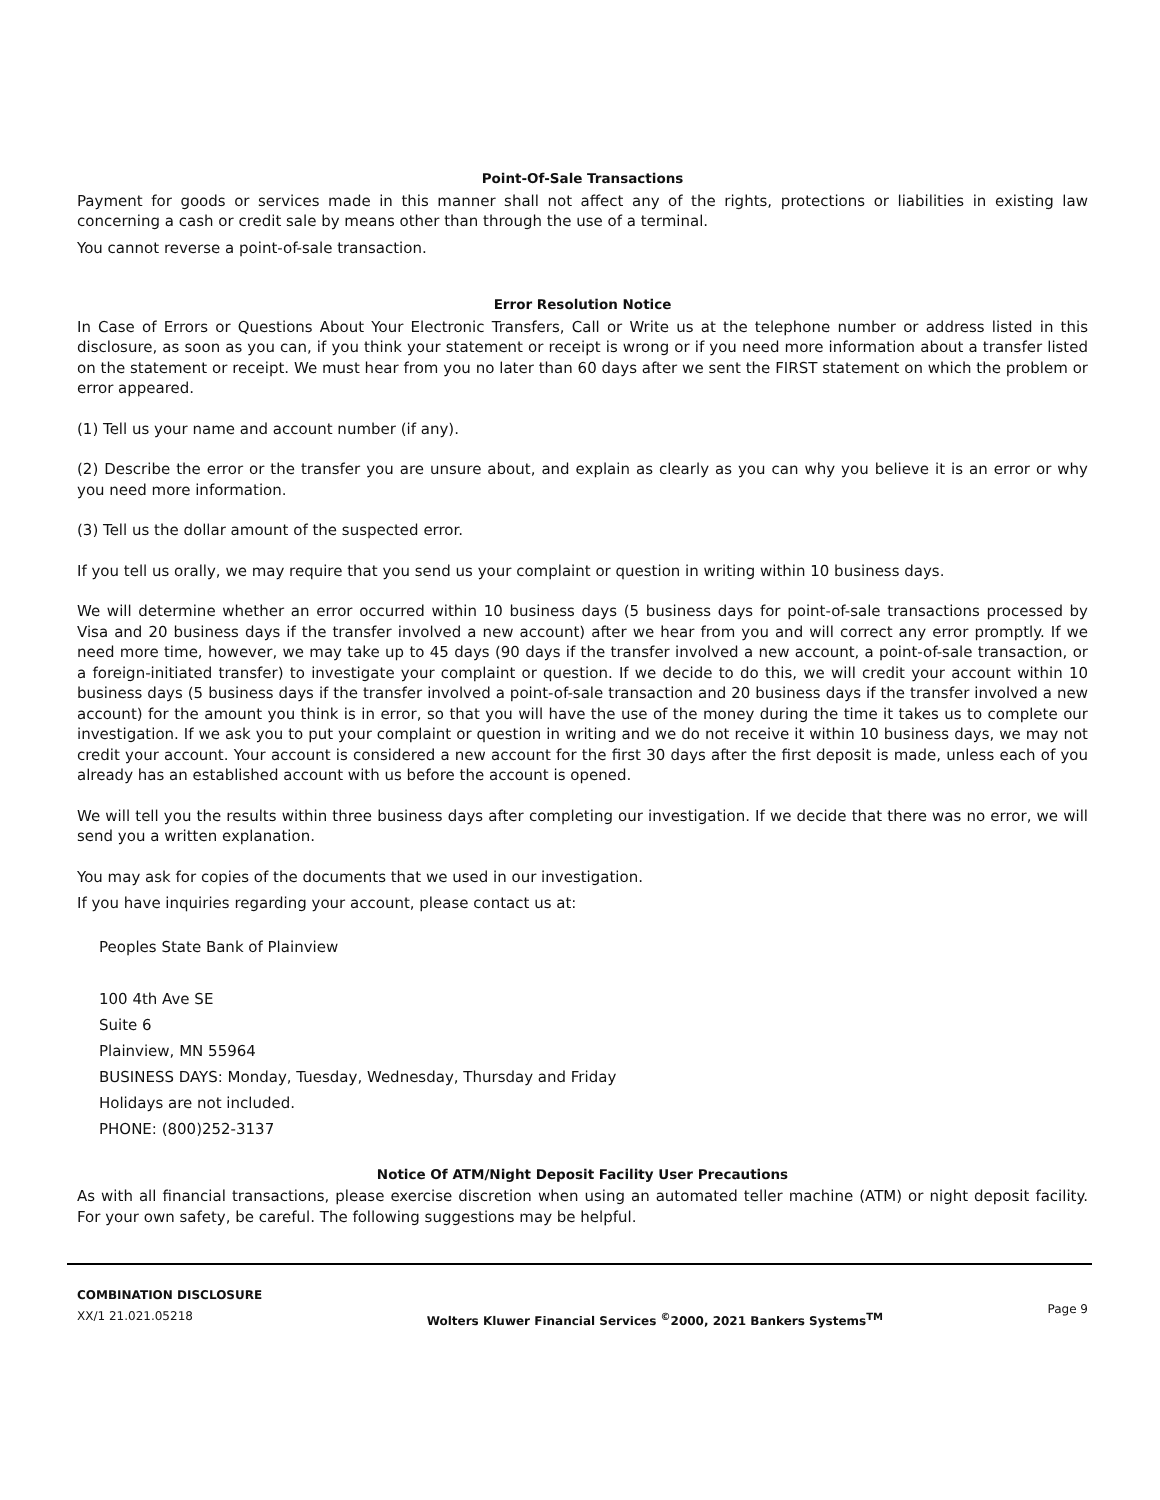Point-Of-Sale Transactions
Payment for goods or services made in this manner shall not affect any of the rights, protections or liabilities in existing law concerning a cash or credit sale by means other than through the use of a terminal.
You cannot reverse a point-of-sale transaction.
Error Resolution Notice
In Case of Errors or Questions About Your Electronic Transfers, Call or Write us at the telephone number or address listed in this disclosure, as soon as you can, if you think your statement or receipt is wrong or if you need more information about a transfer listed on the statement or receipt. We must hear from you no later than 60 days after we sent the FIRST statement on which the problem or error appeared.
(1) Tell us your name and account number (if any).
(2) Describe the error or the transfer you are unsure about, and explain as clearly as you can why you believe it is an error or why you need more information.
(3) Tell us the dollar amount of the suspected error.
If you tell us orally, we may require that you send us your complaint or question in writing within 10 business days.
We will determine whether an error occurred within 10 business days (5 business days for point-of-sale transactions processed by Visa and 20 business days if the transfer involved a new account) after we hear from you and will correct any error promptly. If we need more time, however, we may take up to 45 days (90 days if the transfer involved a new account, a point-of-sale transaction, or a foreign-initiated transfer) to investigate your complaint or question. If we decide to do this, we will credit your account within 10 business days (5 business days if the transfer involved a point-of-sale transaction and 20 business days if the transfer involved a new account) for the amount you think is in error, so that you will have the use of the money during the time it takes us to complete our investigation. If we ask you to put your complaint or question in writing and we do not receive it within 10 business days, we may not credit your account. Your account is considered a new account for the first 30 days after the first deposit is made, unless each of you already has an established account with us before the account is opened.
We will tell you the results within three business days after completing our investigation. If we decide that there was no error, we will send you a written explanation.
You may ask for copies of the documents that we used in our investigation.
If you have inquiries regarding your account, please contact us at:
Peoples State Bank of Plainview
100 4th Ave SE
Suite 6
Plainview, MN 55964
BUSINESS DAYS: Monday, Tuesday, Wednesday, Thursday and Friday
Holidays are not included.
PHONE: (800)252-3137
Notice Of ATM/Night Deposit Facility User Precautions
As with all financial transactions, please exercise discretion when using an automated teller machine (ATM) or night deposit facility. For your own safety, be careful. The following suggestions may be helpful.
COMBINATION DISCLOSURE
XX/1 21.021.05218
Wolters Kluwer Financial Services <sup>©</sup>2000, 2021 Bankers Systems<sup>TM</sup>
Page 9